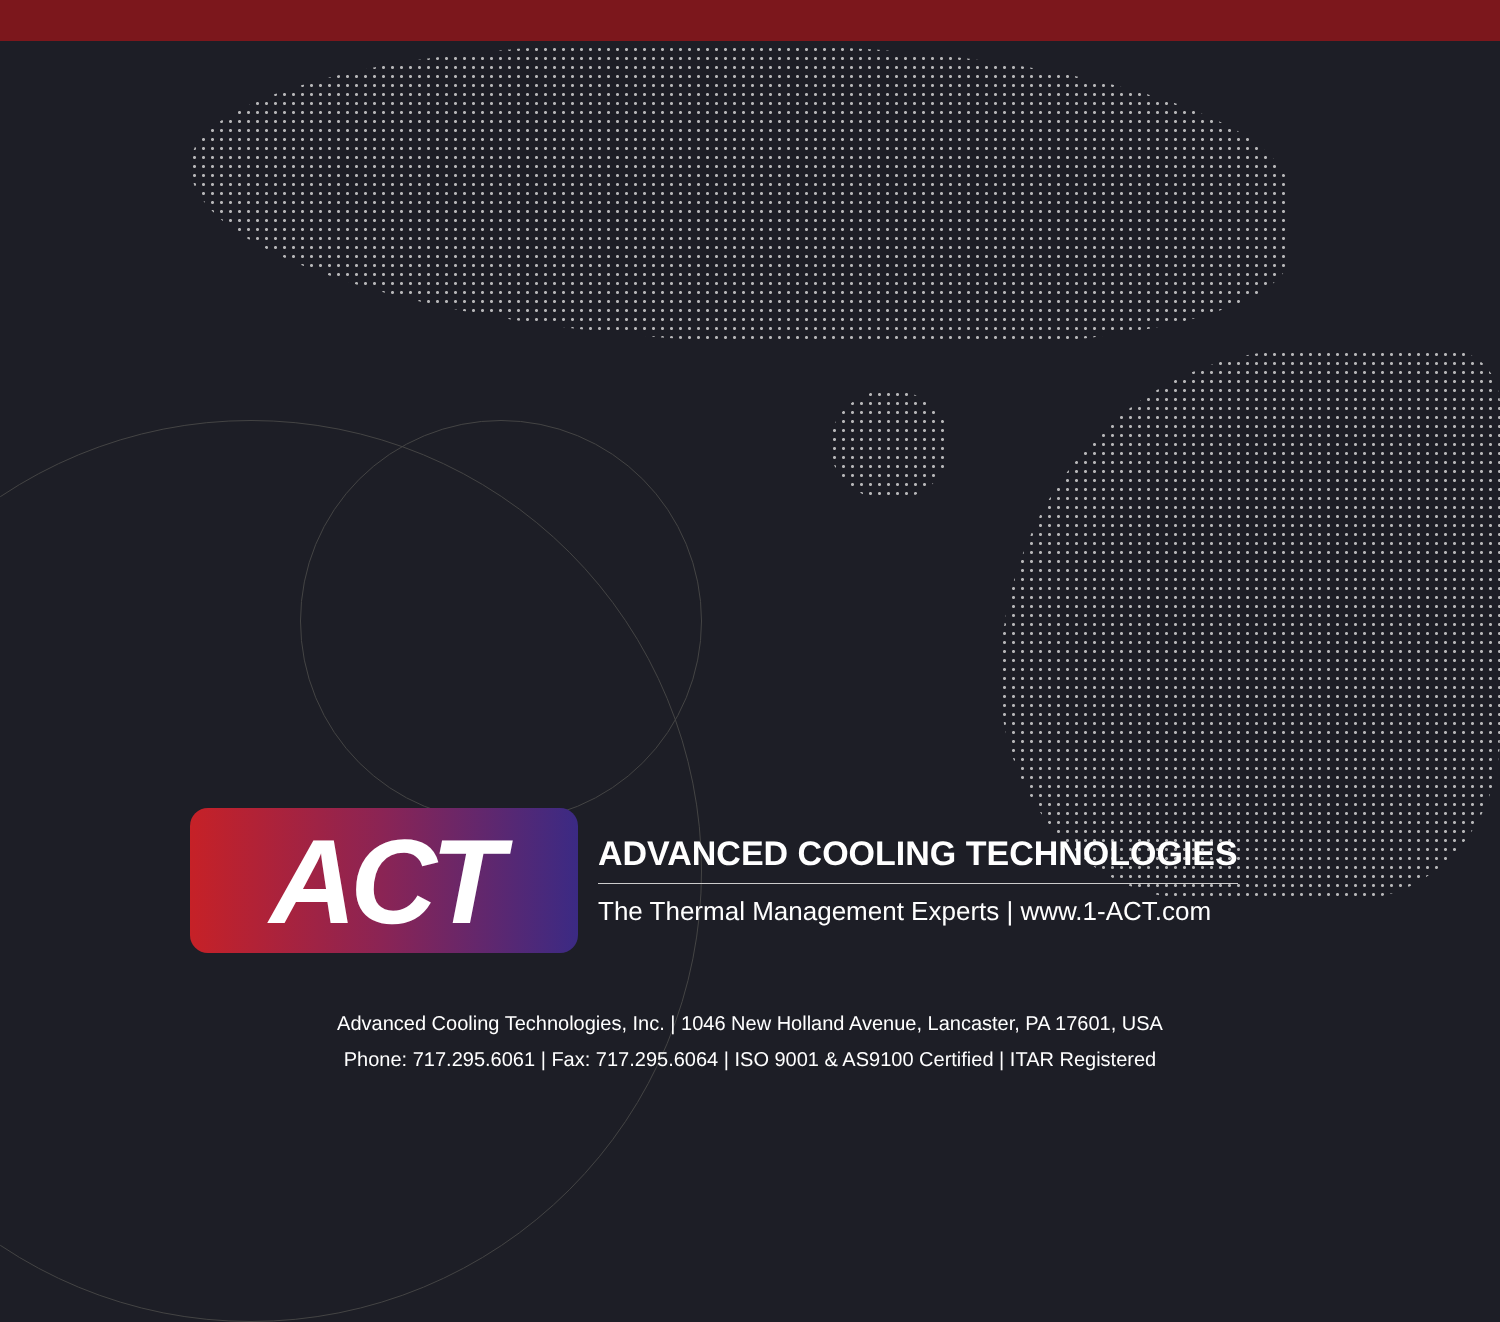ACT
ADVANCED COOLING TECHNOLOGIES
The Thermal Management Experts | www.1-ACT.com
Advanced Cooling Technologies, Inc. | 1046 New Holland Avenue, Lancaster, PA 17601, USA
Phone: 717.295.6061 | Fax: 717.295.6064 | ISO 9001 & AS9100 Certified | ITAR Registered